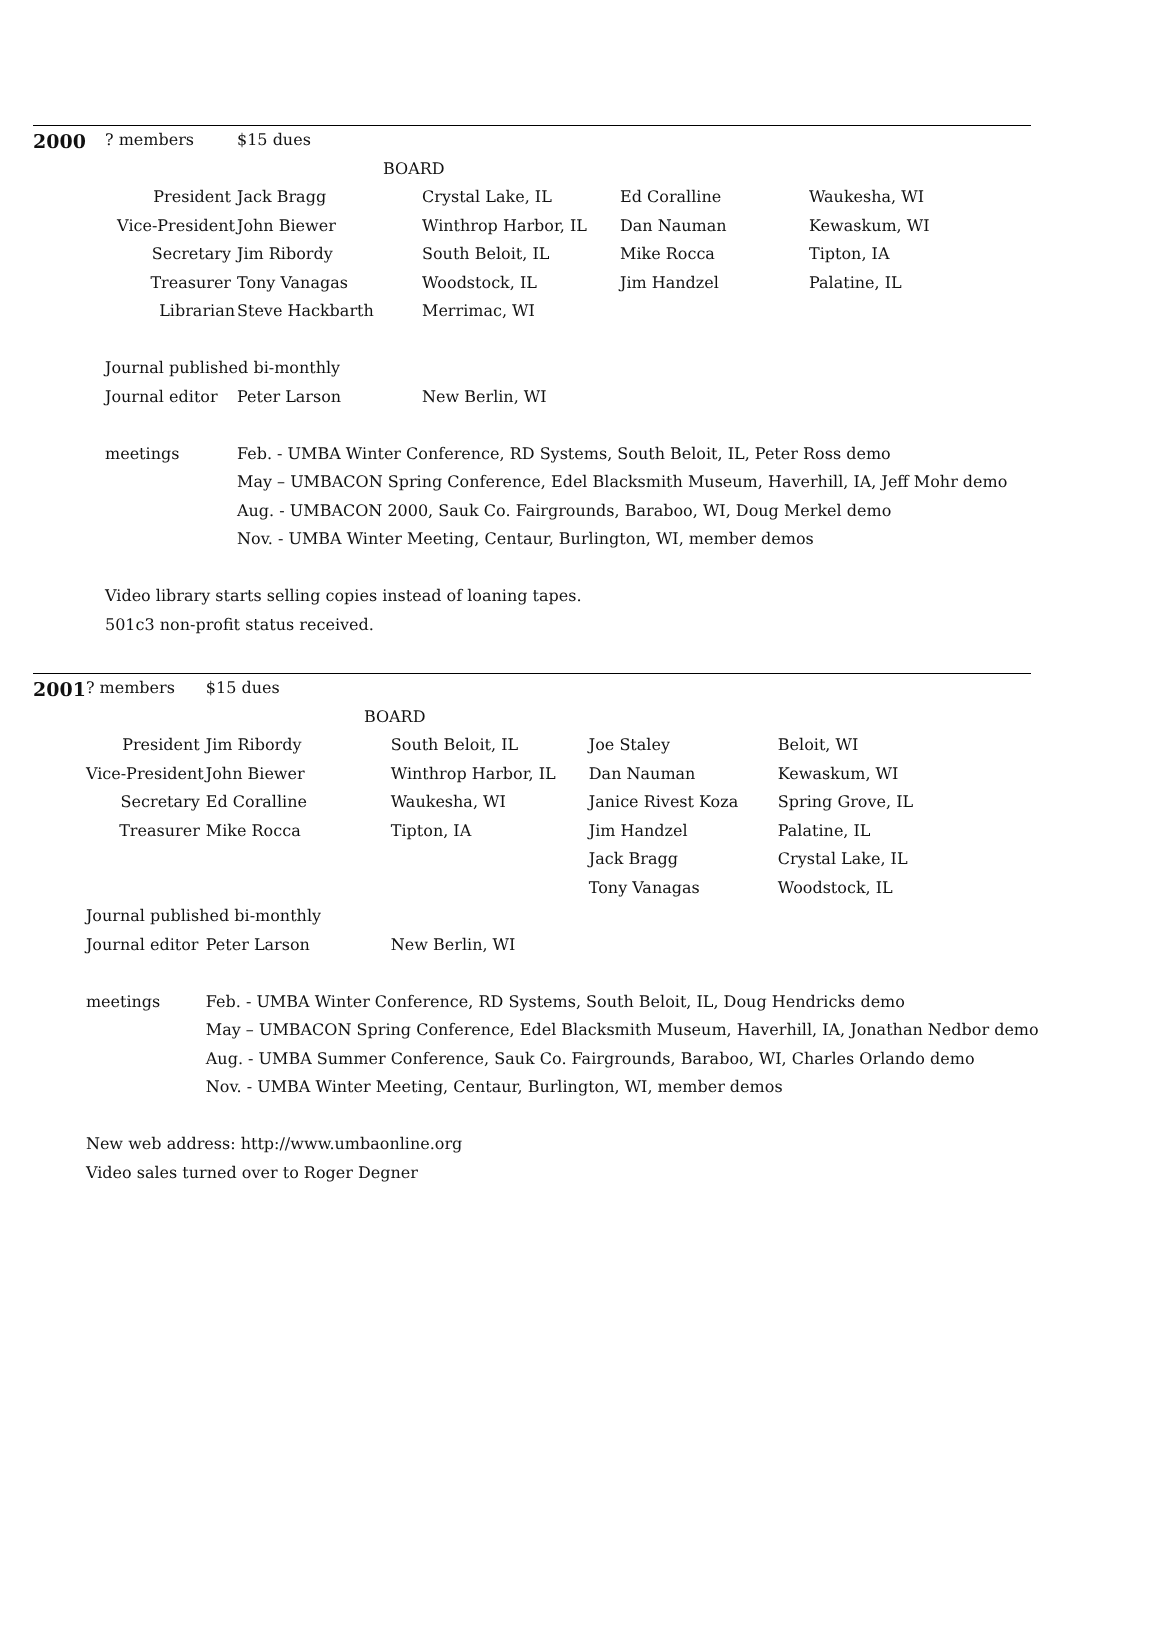| 2000 | ? members | $15 dues | | | |
| | BOARD | | | | |
| | President | Jack Bragg | Crystal Lake, IL | Ed Coralline | Waukesha, WI |
| | Vice-President | John Biewer | Winthrop Harbor, IL | Dan Nauman | Kewaskum, WI |
| | Secretary | Jim Ribordy | South Beloit, IL | Mike Rocca | Tipton, IA |
| | Treasurer | Tony Vanagas | Woodstock, IL | Jim Handzel | Palatine, IL |
| | Librarian | Steve Hackbarth | Merrimac, WI | | |
| | Journal published bi-monthly | | | | |
| | Journal editor | Peter Larson | New Berlin, WI | | |
| | meetings | Feb. - UMBA Winter Conference, RD Systems, South Beloit, IL, Peter Ross demo | | | |
| | | May – UMBACON Spring Conference, Edel Blacksmith Museum, Haverhill, IA, Jeff Mohr demo | | | |
| | | Aug. - UMBACON 2000, Sauk Co. Fairgrounds, Baraboo, WI, Doug Merkel demo | | | |
| | | Nov. - UMBA Winter Meeting, Centaur, Burlington, WI, member demos | | | |
| | Video library starts selling copies instead of loaning tapes. | | | | |
| | 501c3 non-profit status received. | | | | |
| 2001 | ? members | $15 dues | | | |
| | BOARD | | | | |
| | President | Jim Ribordy | South Beloit, IL | Joe Staley | Beloit, WI |
| | Vice-President | John Biewer | Winthrop Harbor, IL | Dan Nauman | Kewaskum, WI |
| | Secretary | Ed Coralline | Waukesha, WI | Janice Rivest Koza | Spring Grove, IL |
| | Treasurer | Mike Rocca | Tipton, IA | Jim Handzel | Palatine, IL |
| | | | | Jack Bragg | Crystal Lake, IL |
| | | | | Tony Vanagas | Woodstock, IL |
| | Journal published bi-monthly | | | | |
| | Journal editor | Peter Larson | New Berlin, WI | | |
| | meetings | Feb. - UMBA Winter Conference, RD Systems, South Beloit, IL, Doug Hendricks demo | | | |
| | | May – UMBACON Spring Conference, Edel Blacksmith Museum, Haverhill, IA, Jonathan Nedbor demo | | | |
| | | Aug. - UMBA Summer Conference, Sauk Co. Fairgrounds, Baraboo, WI, Charles Orlando demo | | | |
| | | Nov. - UMBA Winter Meeting, Centaur, Burlington, WI, member demos | | | |
| | New web address: http://www.umbaonline.org | | | | |
| | Video sales turned over to Roger Degner | | | | |